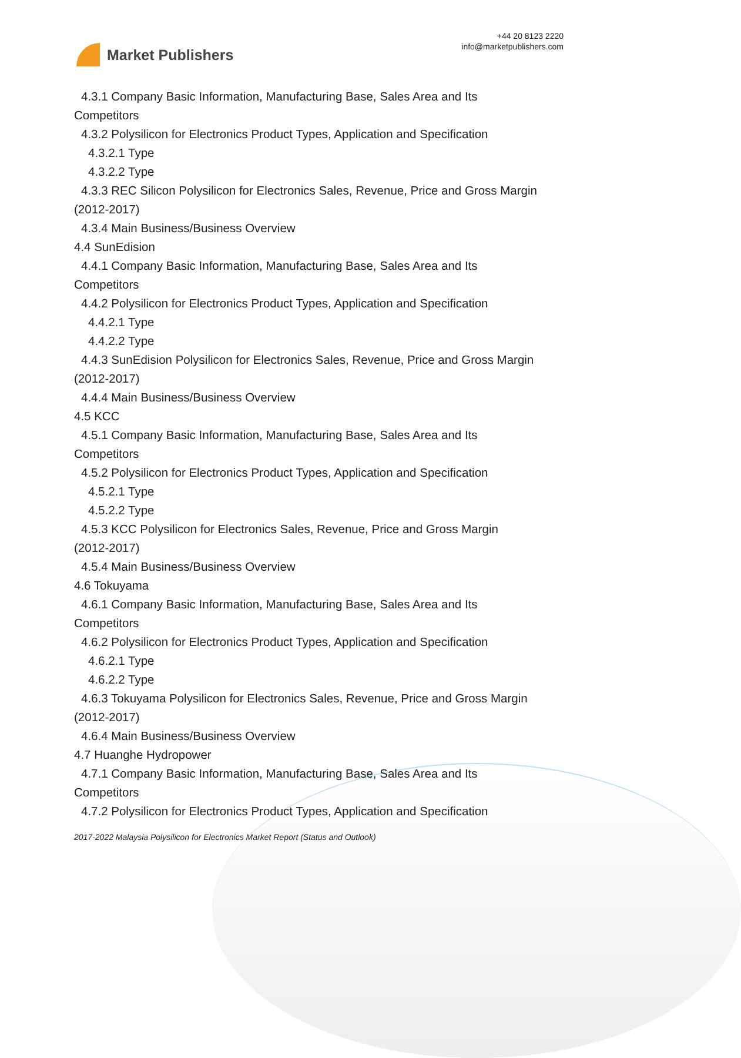Market Publishers
+44 20 8123 2220
info@marketpublishers.com
4.3.1 Company Basic Information, Manufacturing Base, Sales Area and Its
Competitors
4.3.2 Polysilicon for Electronics Product Types, Application and Specification
4.3.2.1 Type
4.3.2.2 Type
4.3.3 REC Silicon Polysilicon for Electronics Sales, Revenue, Price and Gross Margin
(2012-2017)
4.3.4 Main Business/Business Overview
4.4 SunEdision
4.4.1 Company Basic Information, Manufacturing Base, Sales Area and Its
Competitors
4.4.2 Polysilicon for Electronics Product Types, Application and Specification
4.4.2.1 Type
4.4.2.2 Type
4.4.3 SunEdision Polysilicon for Electronics Sales, Revenue, Price and Gross Margin
(2012-2017)
4.4.4 Main Business/Business Overview
4.5 KCC
4.5.1 Company Basic Information, Manufacturing Base, Sales Area and Its
Competitors
4.5.2 Polysilicon for Electronics Product Types, Application and Specification
4.5.2.1 Type
4.5.2.2 Type
4.5.3 KCC Polysilicon for Electronics Sales, Revenue, Price and Gross Margin
(2012-2017)
4.5.4 Main Business/Business Overview
4.6 Tokuyama
4.6.1 Company Basic Information, Manufacturing Base, Sales Area and Its
Competitors
4.6.2 Polysilicon for Electronics Product Types, Application and Specification
4.6.2.1 Type
4.6.2.2 Type
4.6.3 Tokuyama Polysilicon for Electronics Sales, Revenue, Price and Gross Margin
(2012-2017)
4.6.4 Main Business/Business Overview
4.7 Huanghe Hydropower
4.7.1 Company Basic Information, Manufacturing Base, Sales Area and Its
Competitors
4.7.2 Polysilicon for Electronics Product Types, Application and Specification
2017-2022 Malaysia Polysilicon for Electronics Market Report (Status and Outlook)